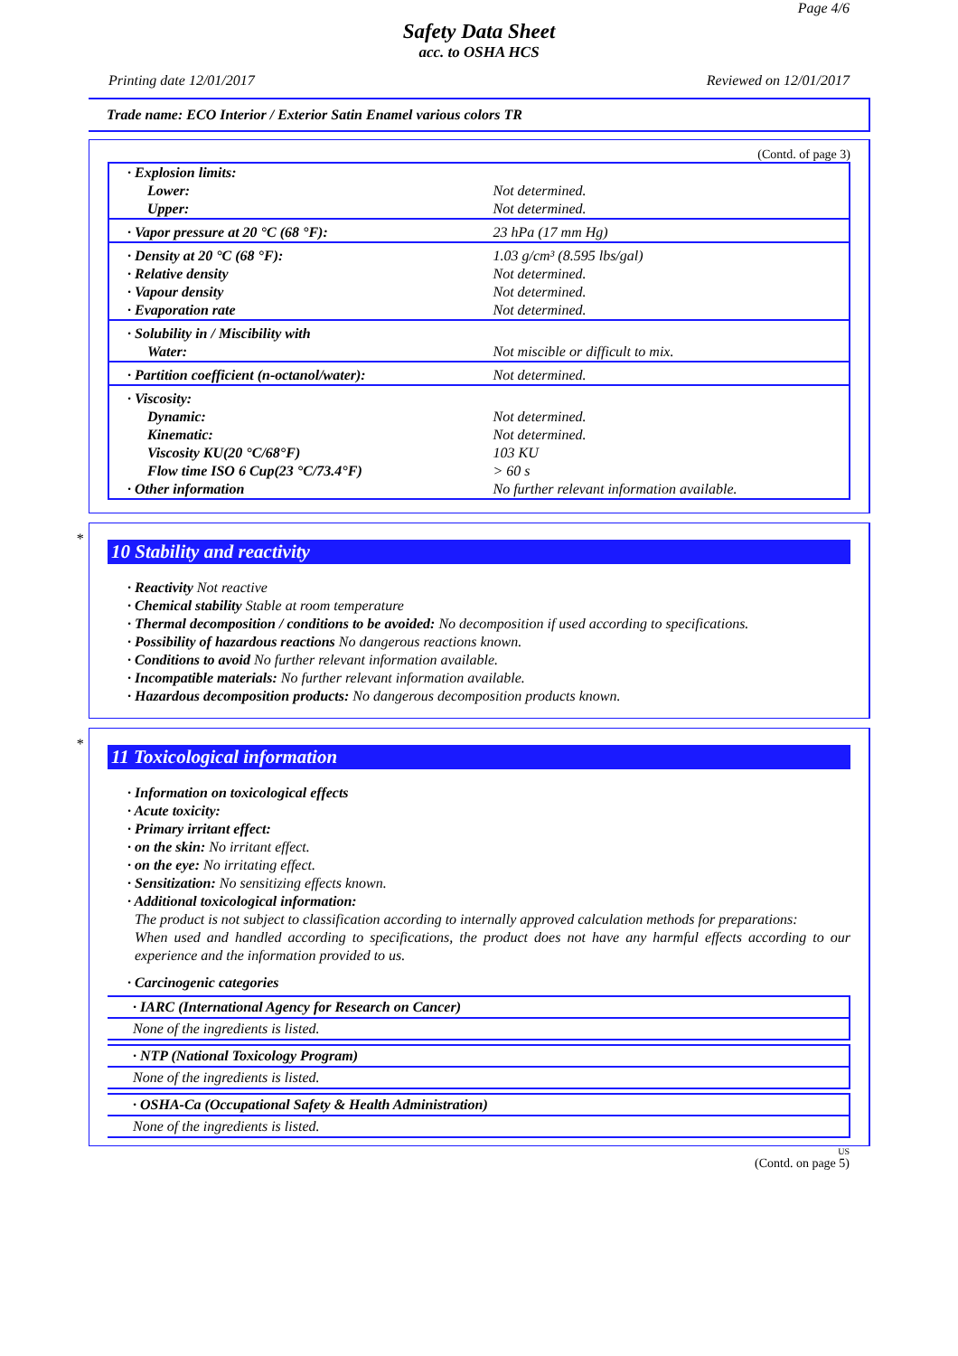Page 4/6
Safety Data Sheet
acc. to OSHA HCS
Printing date 12/01/2017 Reviewed on 12/01/2017
Trade name: ECO Interior / Exterior Satin Enamel various colors TR
(Contd. of page 3)
| · Explosion limits: | |
| Lower: | Not determined. |
| Upper: | Not determined. |
| · Vapor pressure at 20 °C (68 °F): | 23 hPa (17 mm Hg) |
| · Density at 20 °C (68 °F): | 1.03 g/cm³ (8.595 lbs/gal) |
| · Relative density | Not determined. |
| · Vapour density | Not determined. |
| · Evaporation rate | Not determined. |
| · Solubility in / Miscibility with | |
| Water: | Not miscible or difficult to mix. |
| · Partition coefficient (n-octanol/water): | Not determined. |
| · Viscosity: | |
| Dynamic: | Not determined. |
| Kinematic: | Not determined. |
| Viscosity KU(20 °C/68°F) | 103 KU |
| Flow time ISO 6 Cup(23 °C/73.4°F) | > 60 s |
| · Other information | No further relevant information available. |
*
10 Stability and reactivity
· Reactivity Not reactive
· Chemical stability Stable at room temperature
· Thermal decomposition / conditions to be avoided: No decomposition if used according to specifications.
· Possibility of hazardous reactions No dangerous reactions known.
· Conditions to avoid No further relevant information available.
· Incompatible materials: No further relevant information available.
· Hazardous decomposition products: No dangerous decomposition products known.
*
11 Toxicological information
· Information on toxicological effects
· Acute toxicity:
· Primary irritant effect:
· on the skin: No irritant effect.
· on the eye: No irritating effect.
· Sensitization: No sensitizing effects known.
· Additional toxicological information:
The product is not subject to classification according to internally approved calculation methods for preparations:
When used and handled according to specifications, the product does not have any harmful effects according to our experience and the information provided to us.
· Carcinogenic categories
· IARC (International Agency for Research on Cancer)
None of the ingredients is listed.
· NTP (National Toxicology Program)
None of the ingredients is listed.
· OSHA-Ca (Occupational Safety & Health Administration)
None of the ingredients is listed.
US
(Contd. on page 5)